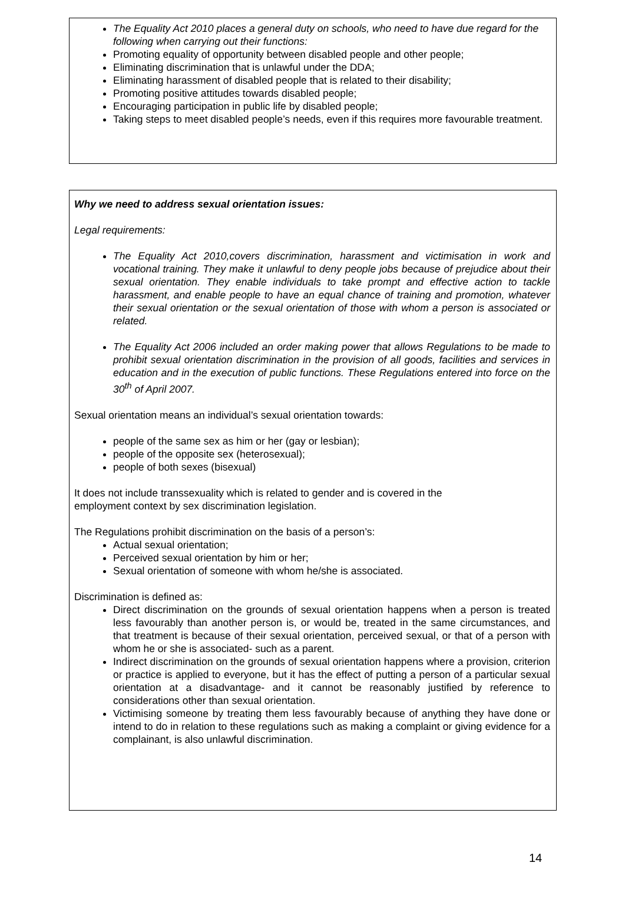The Equality Act 2010 places a general duty on schools, who need to have due regard for the following when carrying out their functions:
Promoting equality of opportunity between disabled people and other people;
Eliminating discrimination that is unlawful under the DDA;
Eliminating harassment of disabled people that is related to their disability;
Promoting positive attitudes towards disabled people;
Encouraging participation in public life by disabled people;
Taking steps to meet disabled people’s needs, even if this requires more favourable treatment.
Why we need to address sexual orientation issues:
Legal requirements:
The Equality Act 2010,covers discrimination, harassment and victimisation in work and vocational training. They make it unlawful to deny people jobs because of prejudice about their sexual orientation. They enable individuals to take prompt and effective action to tackle harassment, and enable people to have an equal chance of training and promotion, whatever their sexual orientation or the sexual orientation of those with whom a person is associated or related.
The Equality Act 2006 included an order making power that allows Regulations to be made to prohibit sexual orientation discrimination in the provision of all goods, facilities and services in education and in the execution of public functions. These Regulations entered into force on the 30<sup>th</sup> of April 2007.
Sexual orientation means an individual’s sexual orientation towards:
people of the same sex as him or her (gay or lesbian);
people of the opposite sex (heterosexual);
people of both sexes (bisexual)
It does not include transsexuality which is related to gender and is covered in the
employment context by sex discrimination legislation.
The Regulations prohibit discrimination on the basis of a person’s:
Actual sexual orientation;
Perceived sexual orientation by him or her;
Sexual orientation of someone with whom he/she is associated.
Discrimination is defined as:
Direct discrimination on the grounds of sexual orientation happens when a person is treated less favourably than another person is, or would be, treated in the same circumstances, and that treatment is because of their sexual orientation, perceived sexual, or that of a person with whom he or she is associated- such as a parent.
Indirect discrimination on the grounds of sexual orientation happens where a provision, criterion or practice is applied to everyone, but it has the effect of putting a person of a particular sexual orientation at a disadvantage- and it cannot be reasonably justified by reference to considerations other than sexual orientation.
Victimising someone by treating them less favourably because of anything they have done or intend to do in relation to these regulations such as making a complaint or giving evidence for a complainant, is also unlawful discrimination.
14